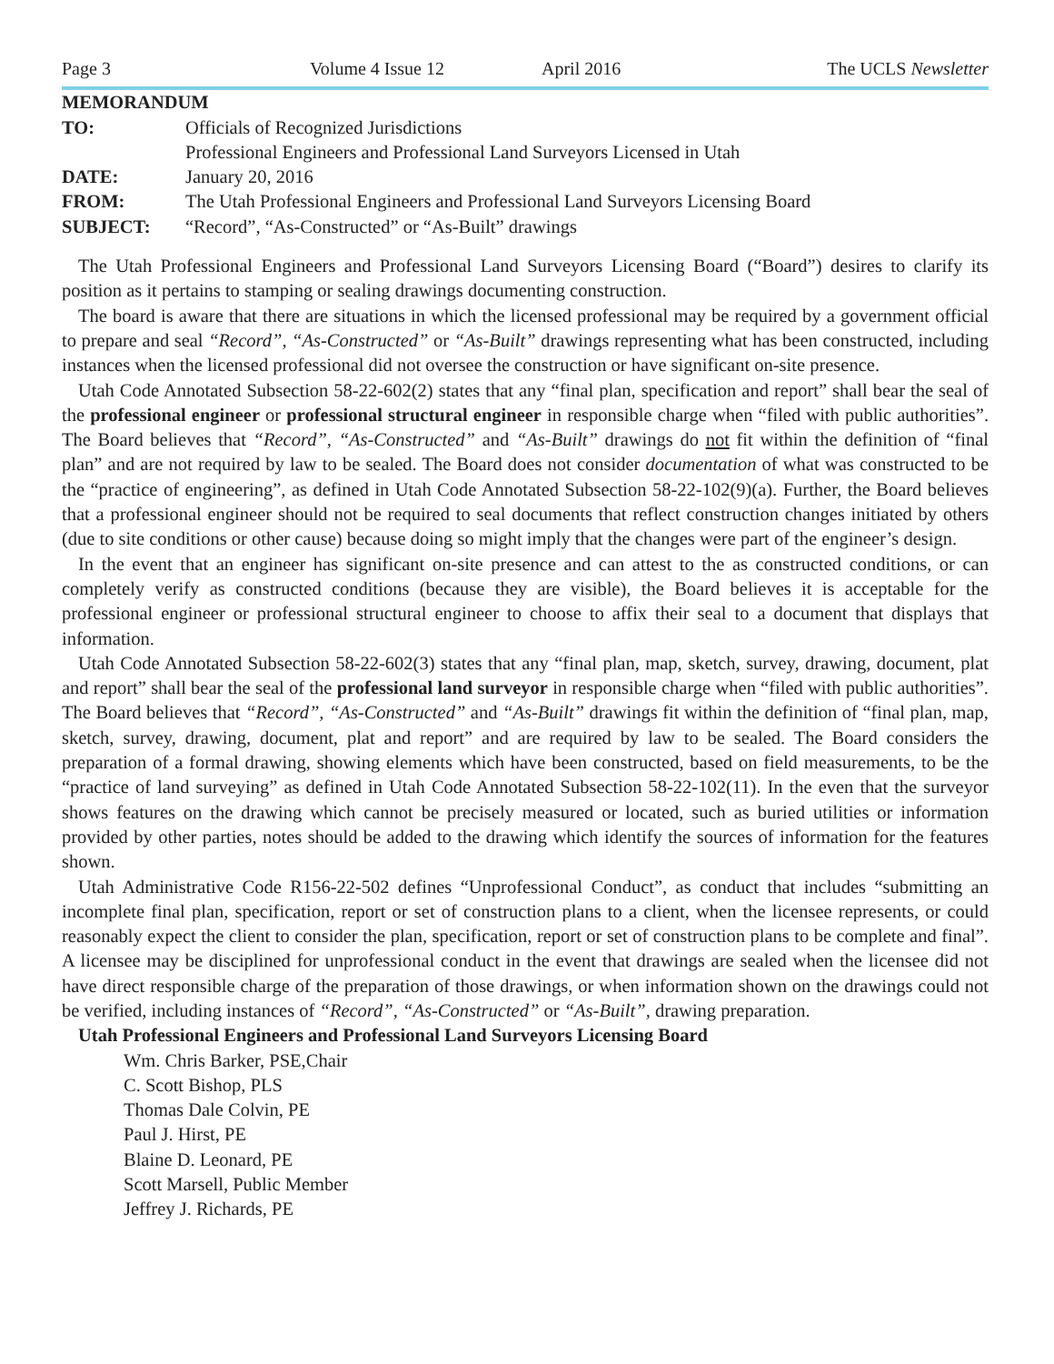Page 3 Volume 4 Issue 12 April 2016 The UCLS Newsletter
MEMORANDUM
| TO: | Officials of Recognized Jurisdictions Professional Engineers and Professional Land Surveyors Licensed in Utah |
| DATE: | January 20, 2016 |
| FROM: | The Utah Professional Engineers and Professional Land Surveyors Licensing Board |
| SUBJECT: | “Record”, “As-Constructed” or “As-Built” drawings |
The Utah Professional Engineers and Professional Land Surveyors Licensing Board (“Board”) desires to clarify its position as it pertains to stamping or sealing drawings documenting construction.
The board is aware that there are situations in which the licensed professional may be required by a government official to prepare and seal “Record”, “As-Constructed” or “As-Built” drawings representing what has been constructed, including instances when the licensed professional did not oversee the construction or have significant on-site presence.
Utah Code Annotated Subsection 58-22-602(2) states that any “final plan, specification and report” shall bear the seal of the professional engineer or professional structural engineer in responsible charge when “filed with public authorities”. The Board believes that “Record”, “As-Constructed” and “As-Built” drawings do not fit within the definition of “final plan” and are not required by law to be sealed. The Board does not consider documentation of what was constructed to be the “practice of engineering”, as defined in Utah Code Annotated Subsection 58-22-102(9)(a). Further, the Board believes that a professional engineer should not be required to seal documents that reflect construction changes initiated by others (due to site conditions or other cause) because doing so might imply that the changes were part of the engineer’s design.
In the event that an engineer has significant on-site presence and can attest to the as constructed conditions, or can completely verify as constructed conditions (because they are visible), the Board believes it is acceptable for the professional engineer or professional structural engineer to choose to affix their seal to a document that displays that information.
Utah Code Annotated Subsection 58-22-602(3) states that any “final plan, map, sketch, survey, drawing, document, plat and report” shall bear the seal of the professional land surveyor in responsible charge when “filed with public authorities”. The Board believes that “Record”, “As-Constructed” and “As-Built” drawings fit within the definition of “final plan, map, sketch, survey, drawing, document, plat and report” and are required by law to be sealed. The Board considers the preparation of a formal drawing, showing elements which have been constructed, based on field measurements, to be the “practice of land surveying” as defined in Utah Code Annotated Subsection 58-22-102(11). In the even that the surveyor shows features on the drawing which cannot be precisely measured or located, such as buried utilities or information provided by other parties, notes should be added to the drawing which identify the sources of information for the features shown.
Utah Administrative Code R156-22-502 defines “Unprofessional Conduct”, as conduct that includes “submitting an incomplete final plan, specification, report or set of construction plans to a client, when the licensee represents, or could reasonably expect the client to consider the plan, specification, report or set of construction plans to be complete and final”. A licensee may be disciplined for unprofessional conduct in the event that drawings are sealed when the licensee did not have direct responsible charge of the preparation of those drawings, or when information shown on the drawings could not be verified, including instances of “Record”, “As-Constructed” or “As-Built”, drawing preparation.
Utah Professional Engineers and Professional Land Surveyors Licensing Board
Wm. Chris Barker, PSE,Chair
C. Scott Bishop, PLS
Thomas Dale Colvin, PE
Paul J. Hirst, PE
Blaine D. Leonard, PE
Scott Marsell, Public Member
Jeffrey J. Richards, PE